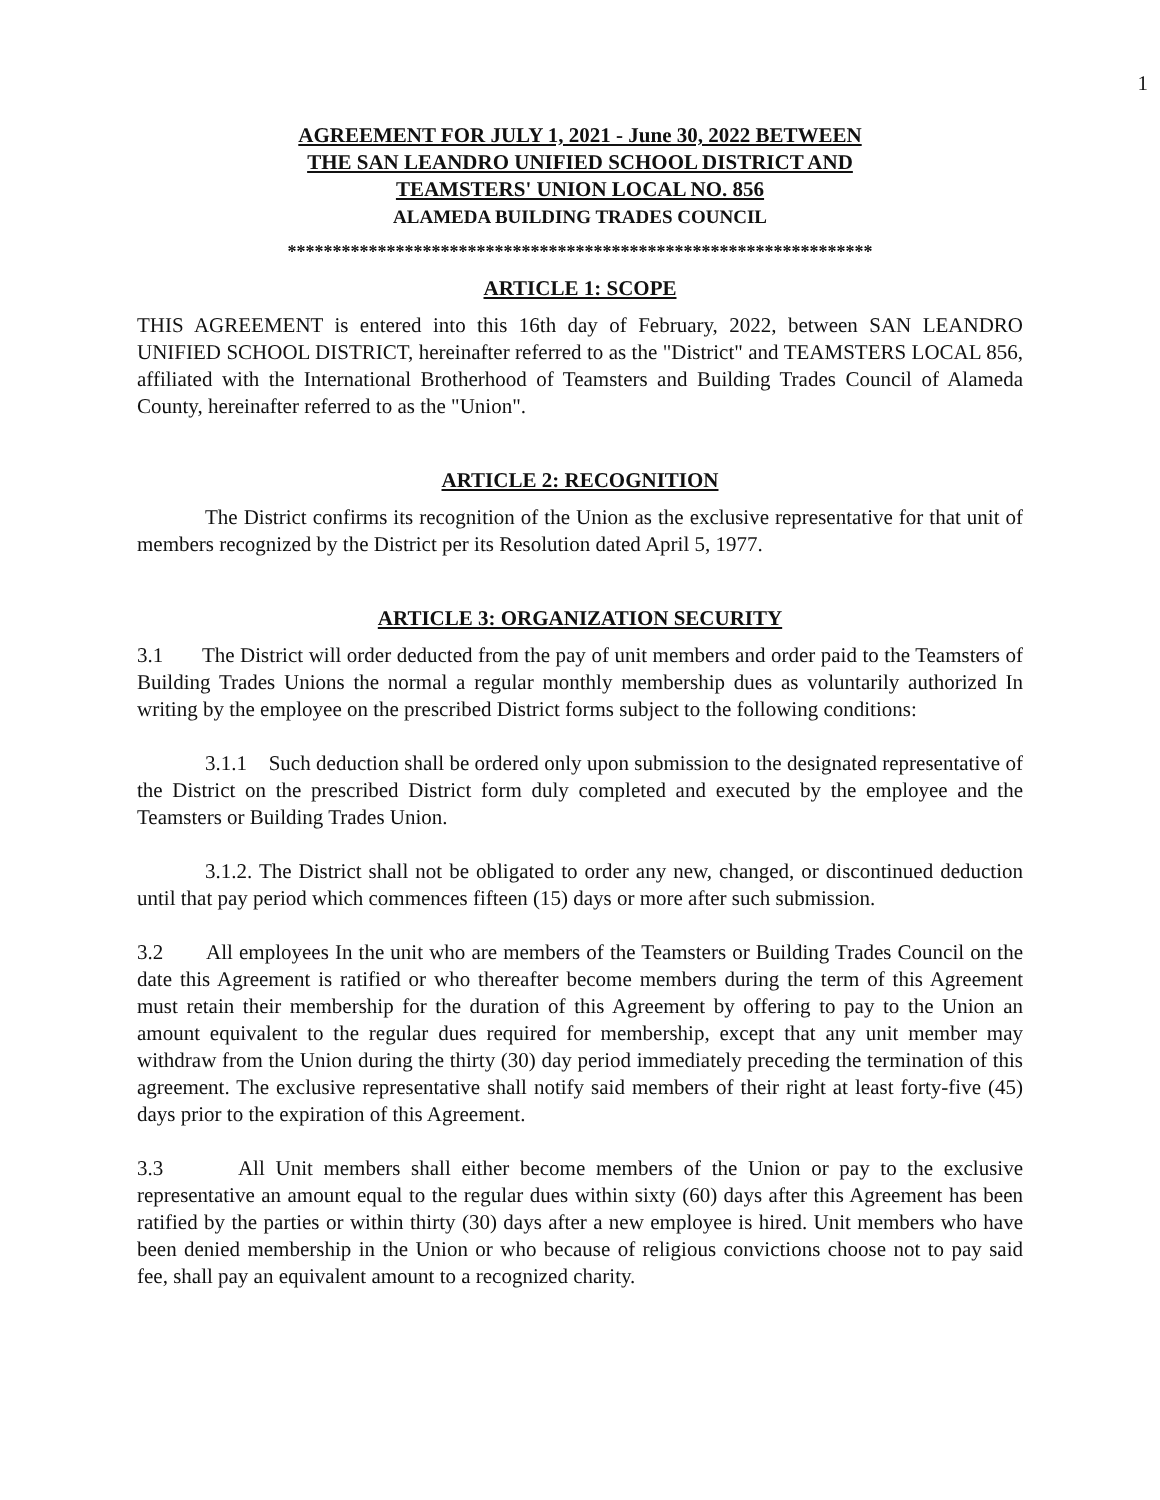1
AGREEMENT FOR JULY 1, 2021 - June 30, 2022 BETWEEN
THE SAN LEANDRO UNIFIED SCHOOL DISTRICT AND
TEAMSTERS' UNION LOCAL NO. 856
ALAMEDA BUILDING TRADES COUNCIL
*****************************************************************
ARTICLE 1: SCOPE
THIS AGREEMENT is entered into this 16th day of February, 2022, between SAN LEANDRO UNIFIED SCHOOL DISTRICT, hereinafter referred to as the "District" and TEAMSTERS LOCAL 856, affiliated with the International Brotherhood of Teamsters and Building Trades Council of Alameda County, hereinafter referred to as the "Union".
ARTICLE 2: RECOGNITION
The District confirms its recognition of the Union as the exclusive representative for that unit of members recognized by the District per its Resolution dated April 5, 1977.
ARTICLE 3: ORGANIZATION SECURITY
3.1 The District will order deducted from the pay of unit members and order paid to the Teamsters of Building Trades Unions the normal a regular monthly membership dues as voluntarily authorized In writing by the employee on the prescribed District forms subject to the following conditions:
3.1.1 Such deduction shall be ordered only upon submission to the designated representative of the District on the prescribed District form duly completed and executed by the employee and the Teamsters or Building Trades Union.
3.1.2. The District shall not be obligated to order any new, changed, or discontinued deduction until that pay period which commences fifteen (15) days or more after such submission.
3.2 All employees In the unit who are members of the Teamsters or Building Trades Council on the date this Agreement is ratified or who thereafter become members during the term of this Agreement must retain their membership for the duration of this Agreement by offering to pay to the Union an amount equivalent to the regular dues required for membership, except that any unit member may withdraw from the Union during the thirty (30) day period immediately preceding the termination of this agreement. The exclusive representative shall notify said members of their right at least forty-five (45) days prior to the expiration of this Agreement.
3.3 All Unit members shall either become members of the Union or pay to the exclusive representative an amount equal to the regular dues within sixty (60) days after this Agreement has been ratified by the parties or within thirty (30) days after a new employee is hired. Unit members who have been denied membership in the Union or who because of religious convictions choose not to pay said fee, shall pay an equivalent amount to a recognized charity.